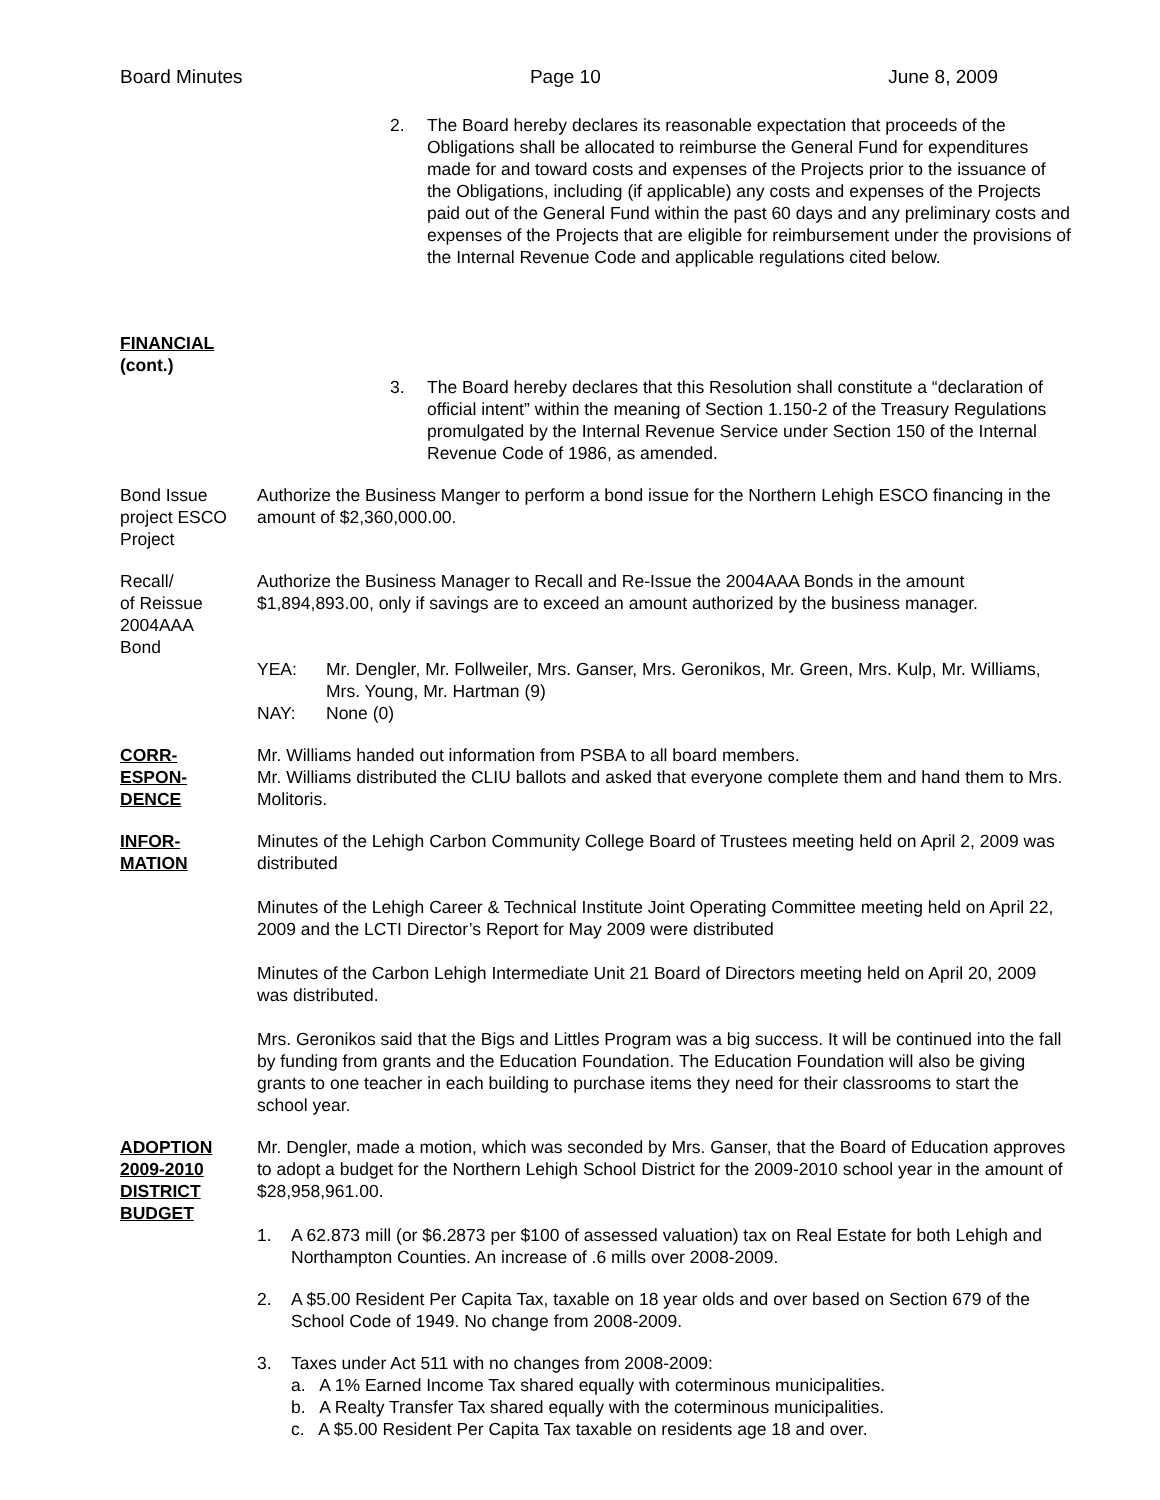Board Minutes Page 10 June 8, 2009
2. The Board hereby declares its reasonable expectation that proceeds of the Obligations shall be allocated to reimburse the General Fund for expenditures made for and toward costs and expenses of the Projects prior to the issuance of the Obligations, including (if applicable) any costs and expenses of the Projects paid out of the General Fund within the past 60 days and any preliminary costs and expenses of the Projects that are eligible for reimbursement under the provisions of the Internal Revenue Code and applicable regulations cited below.
FINANCIAL
(cont.)
3. The Board hereby declares that this Resolution shall constitute a “declaration of official intent” within the meaning of Section 1.150-2 of the Treasury Regulations promulgated by the Internal Revenue Service under Section 150 of the Internal Revenue Code of 1986, as amended.
Bond Issue project ESCO Project
Authorize the Business Manger to perform a bond issue for the Northern Lehigh ESCO financing in the amount of $2,360,000.00.
Recall/
of Reissue
2004AAA
Bond
Authorize the Business Manager to Recall and Re-Issue the 2004AAA Bonds in the amount $1,894,893.00, only if savings are to exceed an amount authorized by the business manager.
YEA: Mr. Dengler, Mr. Follweiler, Mrs. Ganser, Mrs. Geronikos, Mr. Green, Mrs. Kulp, Mr. Williams, Mrs. Young, Mr. Hartman (9)
NAY: None (0)
CORR-
ESPON-
DENCE
Mr. Williams handed out information from PSBA to all board members.
Mr. Williams distributed the CLIU ballots and asked that everyone complete them and hand them to Mrs. Molitoris.
INFOR-
MATION
Minutes of the Lehigh Carbon Community College Board of Trustees meeting held on April 2, 2009 was distributed
Minutes of the Lehigh Career & Technical Institute Joint Operating Committee meeting held on April 22, 2009 and the LCTI Director’s Report for May 2009 were distributed
Minutes of the Carbon Lehigh Intermediate Unit 21 Board of Directors meeting held on April 20, 2009 was distributed.
Mrs. Geronikos said that the Bigs and Littles Program was a big success. It will be continued into the fall by funding from grants and the Education Foundation. The Education Foundation will also be giving grants to one teacher in each building to purchase items they need for their classrooms to start the school year.
ADOPTION
2009-2010
DISTRICT
BUDGET
Mr. Dengler, made a motion, which was seconded by Mrs. Ganser, that the Board of Education approves to adopt a budget for the Northern Lehigh School District for the 2009-2010 school year in the amount of $28,958,961.00.
1. A 62.873 mill (or $6.2873 per $100 of assessed valuation) tax on Real Estate for both Lehigh and Northampton Counties. An increase of .6 mills over 2008-2009.
2. A $5.00 Resident Per Capita Tax, taxable on 18 year olds and over based on Section 679 of the School Code of 1949. No change from 2008-2009.
3. Taxes under Act 511 with no changes from 2008-2009:
a. A 1% Earned Income Tax shared equally with coterminous municipalities.
b. A Realty Transfer Tax shared equally with the coterminous municipalities.
c. A $5.00 Resident Per Capita Tax taxable on residents age 18 and over.